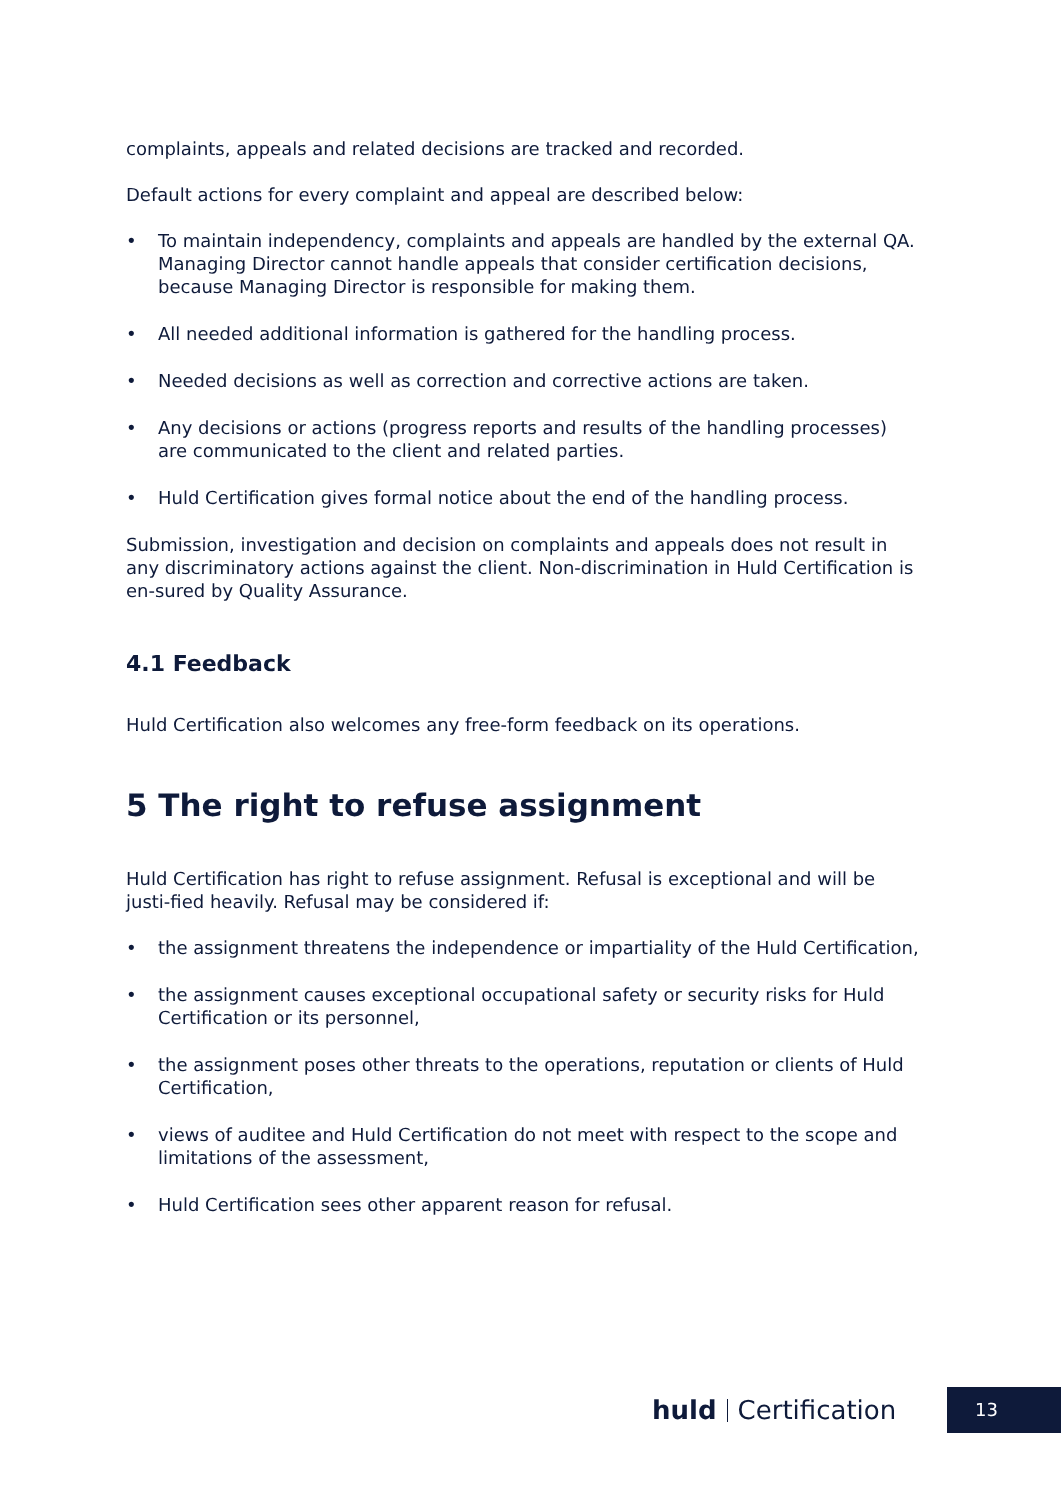complaints, appeals and related decisions are tracked and recorded.
Default actions for every complaint and appeal are described below:
• To maintain independency, complaints and appeals are handled by the external QA. Managing Director cannot handle appeals that consider certification decisions, because Managing Director is responsible for making them.
• All needed additional information is gathered for the handling process.
• Needed decisions as well as correction and corrective actions are taken.
• Any decisions or actions (progress reports and results of the handling processes) are communicated to the client and related parties.
• Huld Certification gives formal notice about the end of the handling process.
Submission, investigation and decision on complaints and appeals does not result in any discriminatory actions against the client. Non-discrimination in Huld Certification is en-sured by Quality Assurance.
4.1 Feedback
Huld Certification also welcomes any free-form feedback on its operations.
5 The right to refuse assignment
Huld Certification has right to refuse assignment. Refusal is exceptional and will be justi-fied heavily. Refusal may be considered if:
• the assignment threatens the independence or impartiality of the Huld Certification,
• the assignment causes exceptional occupational safety or security risks for Huld Certification or its personnel,
• the assignment poses other threats to the operations, reputation or clients of Huld Certification,
• views of auditee and Huld Certification do not meet with respect to the scope and limitations of the assessment,
• Huld Certification sees other apparent reason for refusal.
huld Certification 13